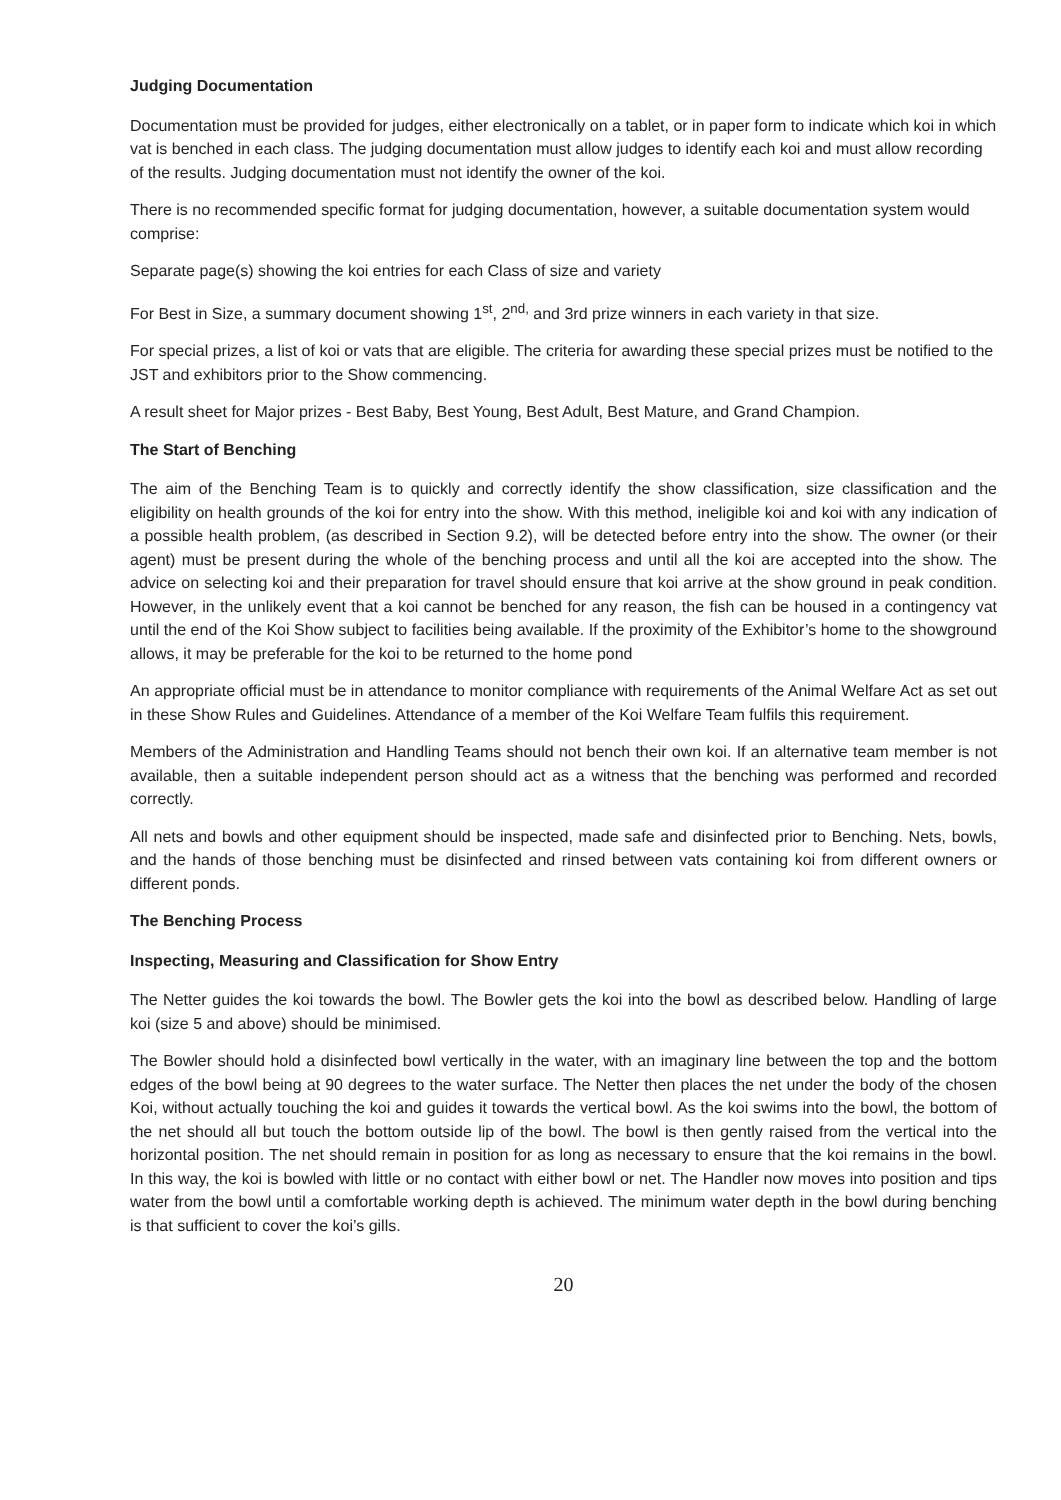Judging Documentation
Documentation must be provided for judges, either electronically on a tablet, or in paper form to indicate which koi in which vat is benched in each class. The judging documentation must allow judges to identify each koi and must allow recording of the results. Judging documentation must not identify the owner of the koi.
There is no recommended specific format for judging documentation, however, a suitable documentation system would comprise:
Separate page(s) showing the koi entries for each Class of size and variety
For Best in Size, a summary document showing 1<sup>st</sup>, 2<sup>nd,</sup> and 3rd prize winners in each variety in that size.
For special prizes, a list of koi or vats that are eligible. The criteria for awarding these special prizes must be notified to the JST and exhibitors prior to the Show commencing.
A result sheet for Major prizes - Best Baby, Best Young, Best Adult, Best Mature, and Grand Champion.
The Start of Benching
The aim of the Benching Team is to quickly and correctly identify the show classification, size classification and the eligibility on health grounds of the koi for entry into the show. With this method, ineligible koi and koi with any indication of a possible health problem, (as described in Section 9.2), will be detected before entry into the show. The owner (or their agent) must be present during the whole of the benching process and until all the koi are accepted into the show. The advice on selecting koi and their preparation for travel should ensure that koi arrive at the show ground in peak condition. However, in the unlikely event that a koi cannot be benched for any reason, the fish can be housed in a contingency vat until the end of the Koi Show subject to facilities being available. If the proximity of the Exhibitor’s home to the showground allows, it may be preferable for the koi to be returned to the home pond
An appropriate official must be in attendance to monitor compliance with requirements of the Animal Welfare Act as set out in these Show Rules and Guidelines. Attendance of a member of the Koi Welfare Team fulfils this requirement.
Members of the Administration and Handling Teams should not bench their own koi. If an alternative team member is not available, then a suitable independent person should act as a witness that the benching was performed and recorded correctly.
All nets and bowls and other equipment should be inspected, made safe and disinfected prior to Benching. Nets, bowls, and the hands of those benching must be disinfected and rinsed between vats containing koi from different owners or different ponds.
The Benching Process
Inspecting, Measuring and Classification for Show Entry
The Netter guides the koi towards the bowl. The Bowler gets the koi into the bowl as described below. Handling of large koi (size 5 and above) should be minimised.
The Bowler should hold a disinfected bowl vertically in the water, with an imaginary line between the top and the bottom edges of the bowl being at 90 degrees to the water surface. The Netter then places the net under the body of the chosen Koi, without actually touching the koi and guides it towards the vertical bowl. As the koi swims into the bowl, the bottom of the net should all but touch the bottom outside lip of the bowl. The bowl is then gently raised from the vertical into the horizontal position. The net should remain in position for as long as necessary to ensure that the koi remains in the bowl. In this way, the koi is bowled with little or no contact with either bowl or net. The Handler now moves into position and tips water from the bowl until a comfortable working depth is achieved. The minimum water depth in the bowl during benching is that sufficient to cover the koi’s gills.
20